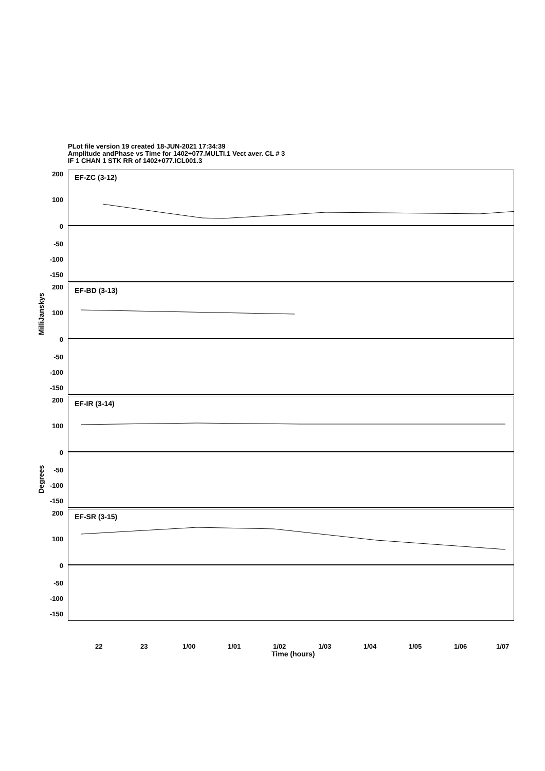PLot file version 19 created 18-JUN-2021 17:34:39
Amplitude andPhase vs Time for 1402+077.MULTI.1 Vect aver. CL # 3
IF 1 CHAN 1 STK RR of 1402+077.ICL001.3
MilliJanskys
Degrees
EF-ZC (3-12)
200
100
0
-50
-100
-150
EF-BD (3-13)
200
100
0
-50
-100
-150
EF-IR (3-14)
200
100
0
-50
-100
-150
EF-SR (3-15)
200
100
0
-50
-100
-150
22 23 1/00 1/01 1/02 1/03 1/04 1/05 1/06 1/07
Time (hours)